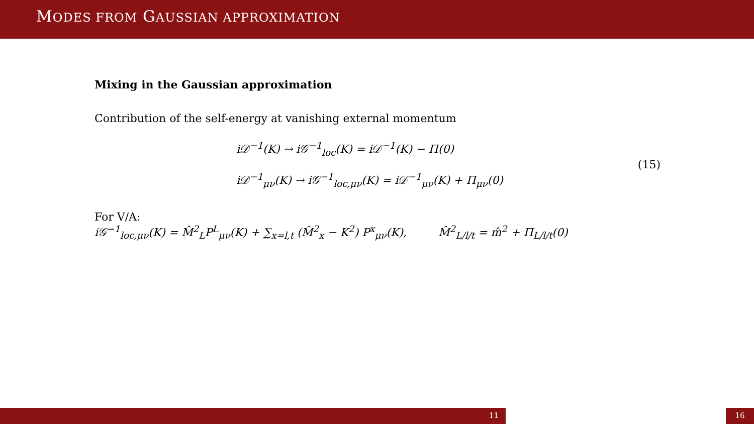MODES FROM GAUSSIAN APPROXIMATION
Mixing in the Gaussian approximation
Contribution of the self-energy at vanishing external momentum
i𝒟<sup>−1</sup>(K) → i𝒢<sup>−1</sup><sub>loc</sub>(K) = i𝒟<sup>−1</sup>(K) − Π(0)
i𝒟<sup>−1</sup><sub>μν</sub>(K) → i𝒢<sup>−1</sup><sub>loc,μν</sub>(K) = i𝒟<sup>−1</sup><sub>μν</sub>(K) + Π<sub>μν</sub>(0)
(15)
For V/A:
i𝒢<sup>−1</sup><sub>loc,μν</sub>(K) = M̂<sup>2</sup><sub>L</sub>P<sup>L</sup><sub>μν</sub>(K) + ∑<sub>x=l,t</sub> (M̂<sup>2</sup><sub>x</sub> − K<sup>2</sup>) P<sup>x</sup><sub>μν</sub>(K), M̂<sup>2</sup><sub>L/l/t</sub> = m̂<sup>2</sup> + Π<sub>L/l/t</sub>(0)
11 16